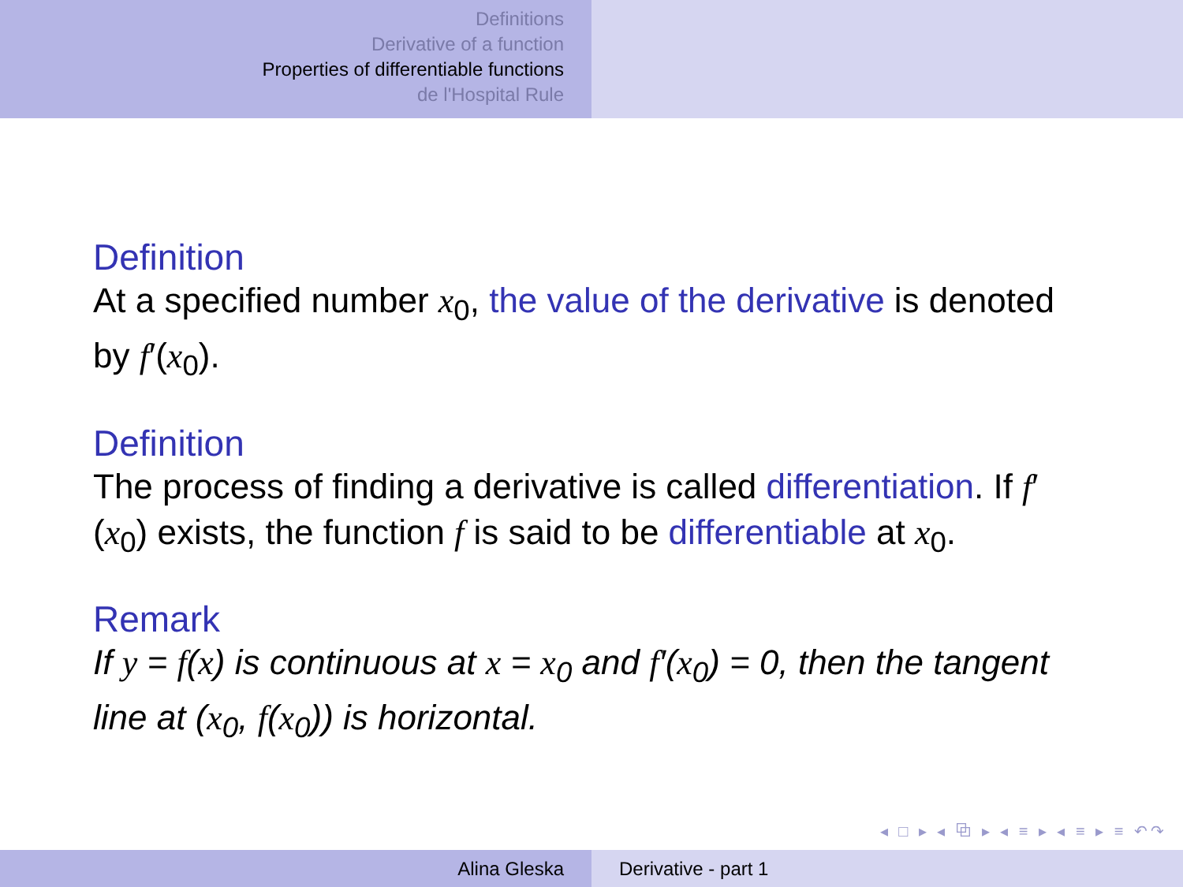Definitions
Derivative of a function
Properties of differentiable functions
de l'Hospital Rule
Definition
At a specified number x<sub>0</sub>, the value of the derivative is denoted by f′(x<sub>0</sub>).
Definition
The process of finding a derivative is called differentiation. If f′(x<sub>0</sub>) exists, the function f is said to be differentiable at x<sub>0</sub>.
Remark
If y = f(x) is continuous at x = x<sub>0</sub> and f′(x<sub>0</sub>) = 0, then the tangent line at (x<sub>0</sub>, f(x<sub>0</sub>)) is horizontal.
◂ □ ▸ ◂ ⧉ ▸ ◂ ≡ ▸ ◂ ≡ ▸ ≡ ↶↷
Alina Gleska Derivative - part 1